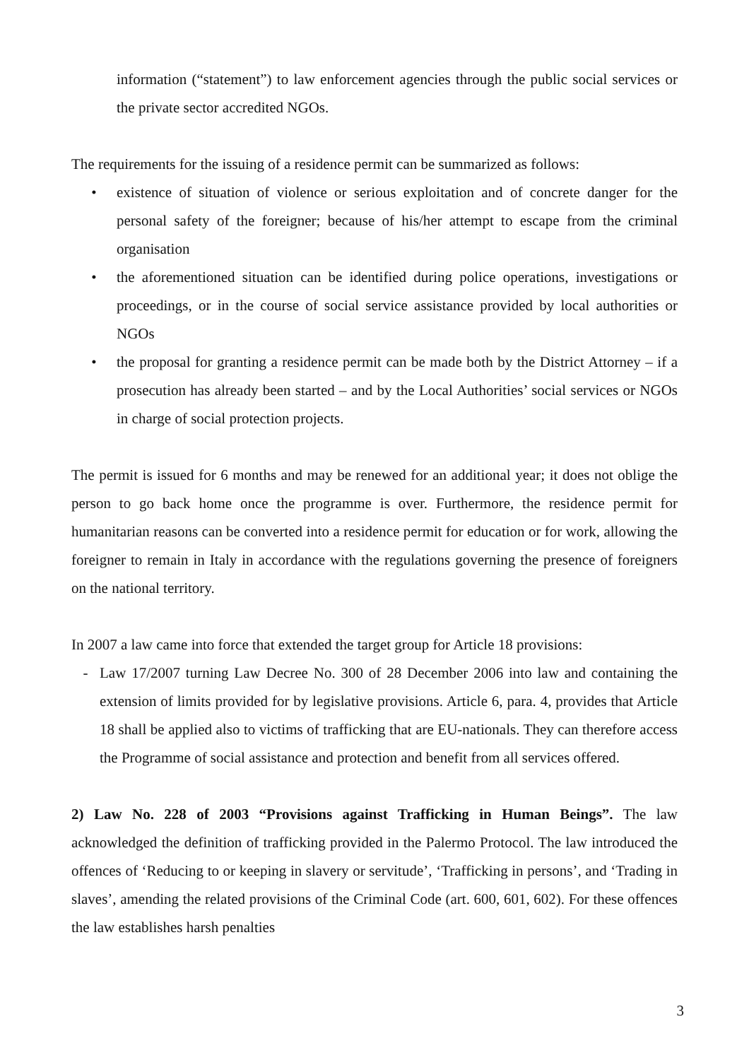information (“statement”) to law enforcement agencies through the public social services or the private sector accredited NGOs.
The requirements for the issuing of a residence permit can be summarized as follows:
• existence of situation of violence or serious exploitation and of concrete danger for the personal safety of the foreigner; because of his/her attempt to escape from the criminal organisation
• the aforementioned situation can be identified during police operations, investigations or proceedings, or in the course of social service assistance provided by local authorities or NGOs
• the proposal for granting a residence permit can be made both by the District Attorney – if a prosecution has already been started – and by the Local Authorities’ social services or NGOs in charge of social protection projects.
The permit is issued for 6 months and may be renewed for an additional year; it does not oblige the person to go back home once the programme is over. Furthermore, the residence permit for humanitarian reasons can be converted into a residence permit for education or for work, allowing the foreigner to remain in Italy in accordance with the regulations governing the presence of foreigners on the national territory.
In 2007 a law came into force that extended the target group for Article 18 provisions:
- Law 17/2007 turning Law Decree No. 300 of 28 December 2006 into law and containing the extension of limits provided for by legislative provisions. Article 6, para. 4, provides that Article 18 shall be applied also to victims of trafficking that are EU-nationals. They can therefore access the Programme of social assistance and protection and benefit from all services offered.
2) Law No. 228 of 2003 “Provisions against Trafficking in Human Beings”. The law acknowledged the definition of trafficking provided in the Palermo Protocol. The law introduced the offences of ‘Reducing to or keeping in slavery or servitude’, ‘Trafficking in persons’, and ‘Trading in slaves’, amending the related provisions of the Criminal Code (art. 600, 601, 602). For these offences the law establishes harsh penalties
3